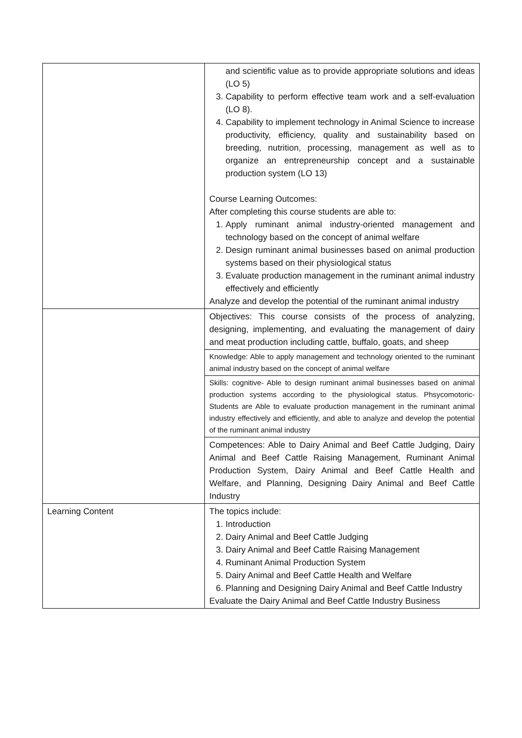| | and scientific value as to provide appropriate solutions and ideas (LO 5) 3. Capability to perform effective team work and a self-evaluation (LO 8). 4. Capability to implement technology in Animal Science to increase productivity, efficiency, quality and sustainability based on breeding, nutrition, processing, management as well as to organize an entrepreneurship concept and a sustainable production system (LO 13) Course Learning Outcomes: After completing this course students are able to: 1. Apply ruminant animal industry-oriented management and technology based on the concept of animal welfare 2. Design ruminant animal businesses based on animal production systems based on their physiological status 3. Evaluate production management in the ruminant animal industry effectively and efficiently Analyze and develop the potential of the ruminant animal industry |
| | Objectives: This course consists of the process of analyzing, designing, implementing, and evaluating the management of dairy and meat production including cattle, buffalo, goats, and sheep |
| | Knowledge: Able to apply management and technology oriented to the ruminant animal industry based on the concept of animal welfare |
| | Skills: cognitive- Able to design ruminant animal businesses based on animal production systems according to the physiological status. Phsycomotoric-Students are Able to evaluate production management in the ruminant animal industry effectively and efficiently, and able to analyze and develop the potential of the ruminant animal industry |
| | Competences: Able to Dairy Animal and Beef Cattle Judging, Dairy Animal and Beef Cattle Raising Management, Ruminant Animal Production System, Dairy Animal and Beef Cattle Health and Welfare, and Planning, Designing Dairy Animal and Beef Cattle Industry |
| Learning Content | The topics include: 1. Introduction 2. Dairy Animal and Beef Cattle Judging 3. Dairy Animal and Beef Cattle Raising Management 4. Ruminant Animal Production System 5. Dairy Animal and Beef Cattle Health and Welfare 6. Planning and Designing Dairy Animal and Beef Cattle Industry Evaluate the Dairy Animal and Beef Cattle Industry Business |